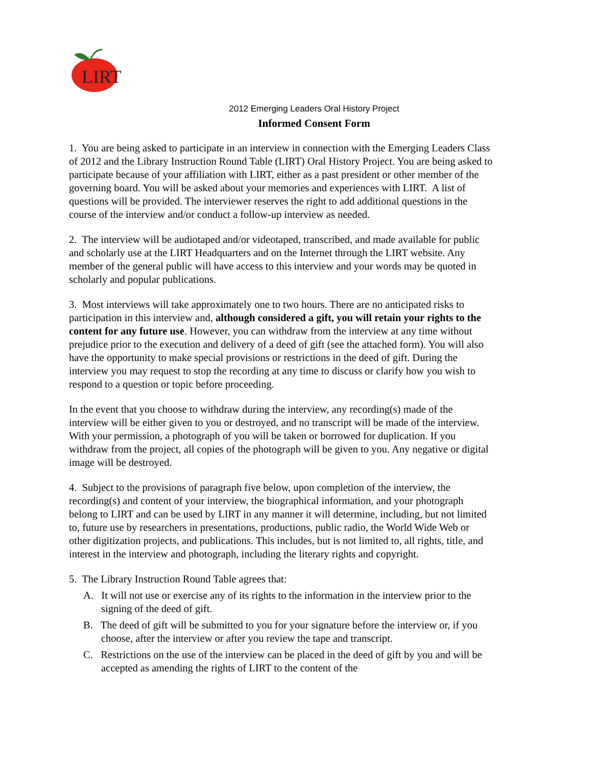LIRT
2012 Emerging Leaders Oral History Project
Informed Consent Form
1. You are being asked to participate in an interview in connection with the Emerging Leaders Class of 2012 and the Library Instruction Round Table (LIRT) Oral History Project. You are being asked to participate because of your affiliation with LIRT, either as a past president or other member of the governing board. You will be asked about your memories and experiences with LIRT. A list of questions will be provided. The interviewer reserves the right to add additional questions in the course of the interview and/or conduct a follow-up interview as needed.
2. The interview will be audiotaped and/or videotaped, transcribed, and made available for public and scholarly use at the LIRT Headquarters and on the Internet through the LIRT website. Any member of the general public will have access to this interview and your words may be quoted in scholarly and popular publications.
3. Most interviews will take approximately one to two hours. There are no anticipated risks to participation in this interview and, although considered a gift, you will retain your rights to the content for any future use. However, you can withdraw from the interview at any time without prejudice prior to the execution and delivery of a deed of gift (see the attached form). You will also have the opportunity to make special provisions or restrictions in the deed of gift. During the interview you may request to stop the recording at any time to discuss or clarify how you wish to respond to a question or topic before proceeding.
In the event that you choose to withdraw during the interview, any recording(s) made of the interview will be either given to you or destroyed, and no transcript will be made of the interview. With your permission, a photograph of you will be taken or borrowed for duplication. If you withdraw from the project, all copies of the photograph will be given to you. Any negative or digital image will be destroyed.
4. Subject to the provisions of paragraph five below, upon completion of the interview, the recording(s) and content of your interview, the biographical information, and your photograph belong to LIRT and can be used by LIRT in any manner it will determine, including, but not limited to, future use by researchers in presentations, productions, public radio, the World Wide Web or other digitization projects, and publications. This includes, but is not limited to, all rights, title, and interest in the interview and photograph, including the literary rights and copyright.
5. The Library Instruction Round Table agrees that:
A. It will not use or exercise any of its rights to the information in the interview prior to the signing of the deed of gift.
B. The deed of gift will be submitted to you for your signature before the interview or, if you choose, after the interview or after you review the tape and transcript.
C. Restrictions on the use of the interview can be placed in the deed of gift by you and will be accepted as amending the rights of LIRT to the content of the